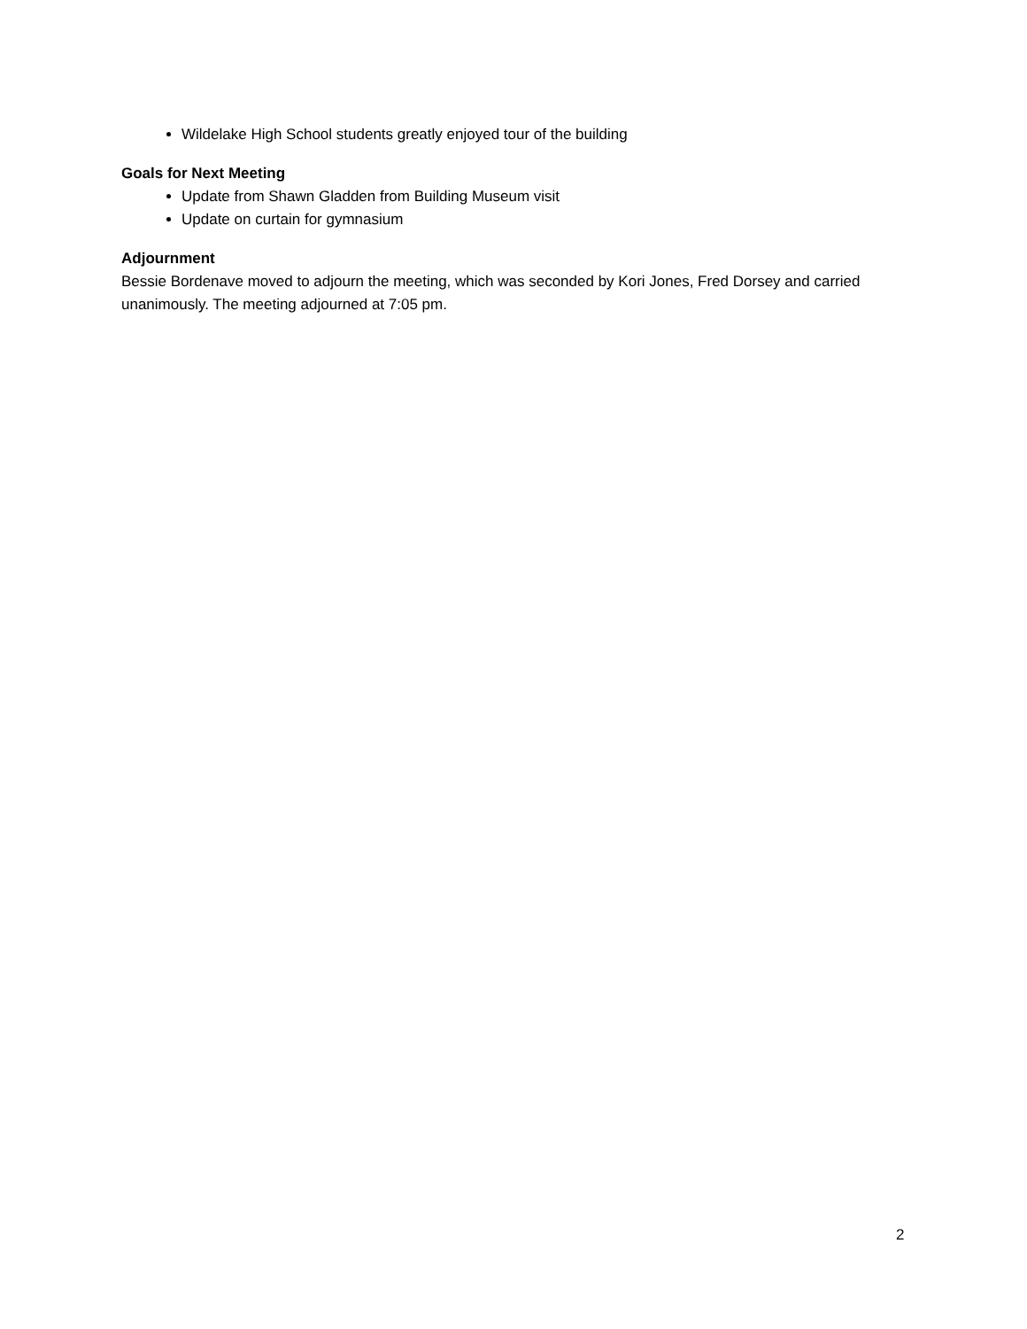Wildelake High School students greatly enjoyed tour of the building
Goals for Next Meeting
Update from Shawn Gladden from Building Museum visit
Update on curtain for gymnasium
Adjournment
Bessie Bordenave moved to adjourn the meeting, which was seconded by Kori Jones, Fred Dorsey and carried unanimously. The meeting adjourned at 7:05 pm.
2